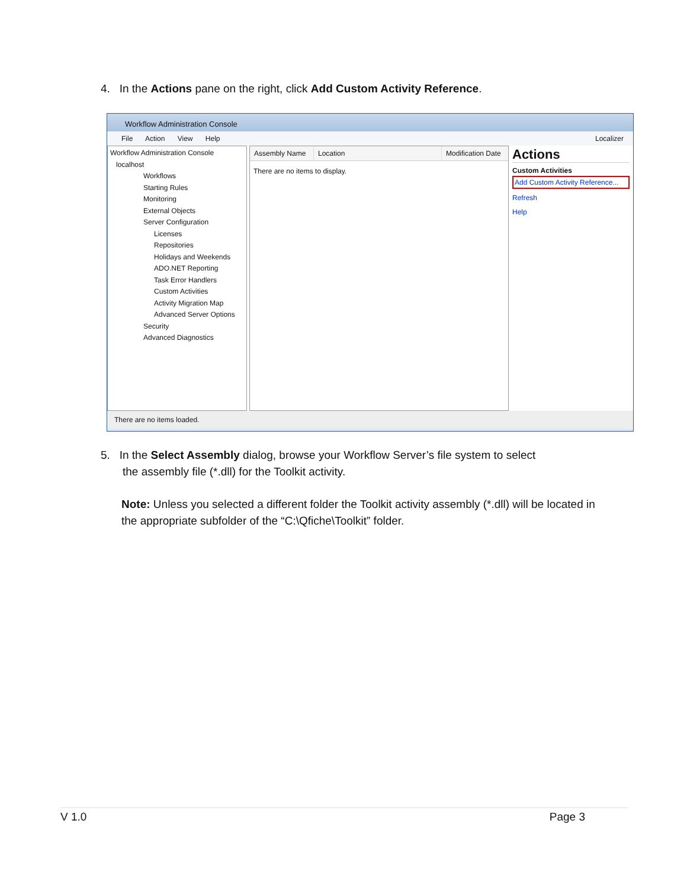4. In the Actions pane on the right, click Add Custom Activity Reference.
Workflow Administration Console
File Action View Help Localizer
Workflow Administration Console
localhost
Workflows
Starting Rules
Monitoring
External Objects
Server Configuration
Licenses
Repositories
Holidays and Weekends
ADO.NET Reporting
Task Error Handlers
Custom Activities
Activity Migration Map
Advanced Server Options
Security
Advanced Diagnostics
Assembly Name Location Modification Date
There are no items to display.
Actions
Custom Activities
Add Custom Activity Reference...
Refresh
Help
There are no items loaded.
5. In the Select Assembly dialog, browse your Workflow Server’s file system to select
the assembly file (*.dll) for the Toolkit activity.
Note: Unless you selected a different folder the Toolkit activity assembly (*.dll) will be located in the appropriate subfolder of the “C:\Qfiche\Toolkit” folder.
V 1.0 Page 3